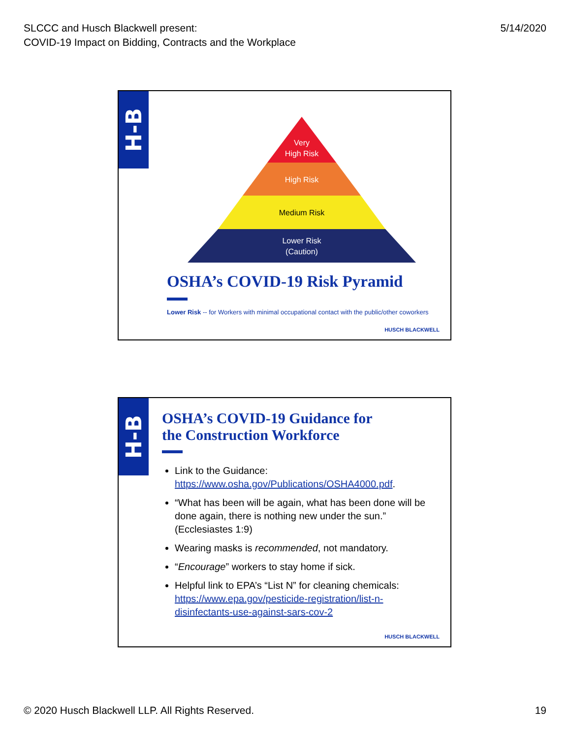SLCCC and Husch Blackwell present:
COVID-19 Impact on Bidding, Contracts and the Workplace
5/14/2020
H-B
Very
High Risk
High Risk
Medium Risk
Lower Risk
(Caution)
OSHA’s COVID-19 Risk Pyramid
Lower Risk -- for Workers with minimal occupational contact with the public/other coworkers
HUSCH BLACKWELL
H-B
OSHA’s COVID-19 Guidance for
the Construction Workforce
Link to the Guidance: https://www.osha.gov/Publications/OSHA4000.pdf.
“What has been will be again, what has been done will be done again, there is nothing new under the sun.” (Ecclesiastes 1:9)
Wearing masks is recommended, not mandatory.
“Encourage” workers to stay home if sick.
Helpful link to EPA’s “List N” for cleaning chemicals: https://www.epa.gov/pesticide-registration/list-n-disinfectants-use-against-sars-cov-2
HUSCH BLACKWELL
© 2020 Husch Blackwell LLP. All Rights Reserved.
19